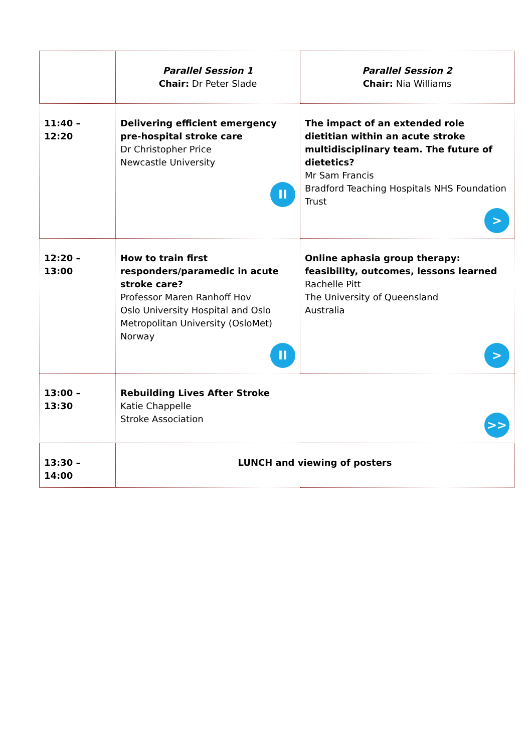| | Parallel Session 1 Chair: Dr Peter Slade | Parallel Session 2 Chair: Nia Williams |
| 11:40 – 12:20 | Delivering efficient emergency pre-hospital stroke care Dr Christopher Price Newcastle University II | The impact of an extended role dietitian within an acute stroke multidisciplinary team. The future of dietetics? Mr Sam Francis Bradford Teaching Hospitals NHS Foundation Trust > |
| 12:20 – 13:00 | How to train first responders/paramedic in acute stroke care? Professor Maren Ranhoff Hov Oslo University Hospital and Oslo Metropolitan University (OsloMet) Norway II | Online aphasia group therapy: feasibility, outcomes, lessons learned Rachelle Pitt The University of Queensland Australia > |
| 13:00 – 13:30 | Rebuilding Lives After Stroke Katie Chappelle Stroke Association >> | |
| 13:30 – 14:00 | LUNCH and viewing of posters | |